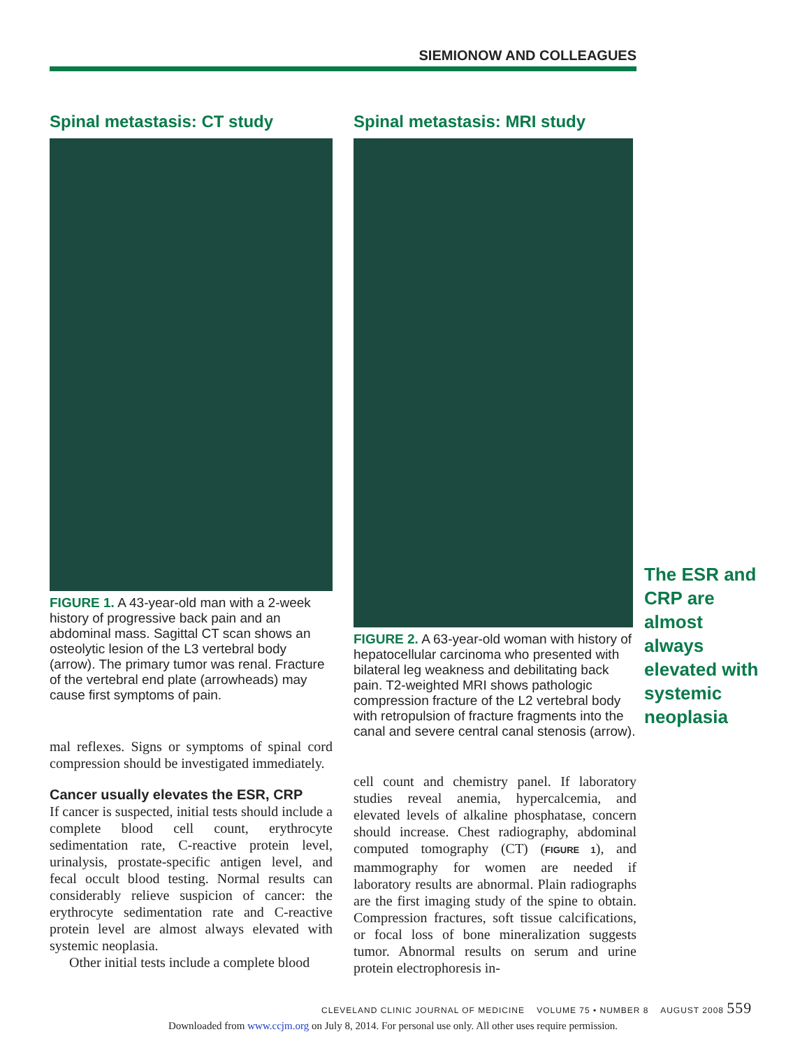SIEMIONOW AND COLLEAGUES
Spinal metastasis: CT study
FIGURE 1. A 43-year-old man with a 2-week history of progressive back pain and an abdominal mass. Sagittal CT scan shows an osteolytic lesion of the L3 vertebral body (arrow). The primary tumor was renal. Fracture of the vertebral end plate (arrowheads) may cause first symptoms of pain.
mal reflexes. Signs or symptoms of spinal cord compression should be investigated immediately.
Cancer usually elevates the ESR, CRP
If cancer is suspected, initial tests should include a complete blood cell count, erythrocyte sedimentation rate, C-reactive protein level, urinalysis, prostate-specific antigen level, and fecal occult blood testing. Normal results can considerably relieve suspicion of cancer: the erythrocyte sedimentation rate and C-reactive protein level are almost always elevated with systemic neoplasia.
Other initial tests include a complete blood
Spinal metastasis: MRI study
FIGURE 2. A 63-year-old woman with history of hepatocellular carcinoma who presented with bilateral leg weakness and debilitating back pain. T2-weighted MRI shows pathologic compression fracture of the L2 vertebral body with retropulsion of fracture fragments into the canal and severe central canal stenosis (arrow).
cell count and chemistry panel. If laboratory studies reveal anemia, hypercalcemia, and elevated levels of alkaline phosphatase, concern should increase. Chest radiography, abdominal computed tomography (CT) (FIGURE 1), and mammography for women are needed if laboratory results are abnormal. Plain radiographs are the first imaging study of the spine to obtain. Compression fractures, soft tissue calcifications, or focal loss of bone mineralization suggests tumor. Abnormal results on serum and urine protein electrophoresis in-
The ESR and CRP are almost always elevated with systemic neoplasia
CLEVELAND CLINIC JOURNAL OF MEDICINE VOLUME 75 • NUMBER 8 AUGUST 2008 559
Downloaded from www.ccjm.org on July 8, 2014. For personal use only. All other uses require permission.